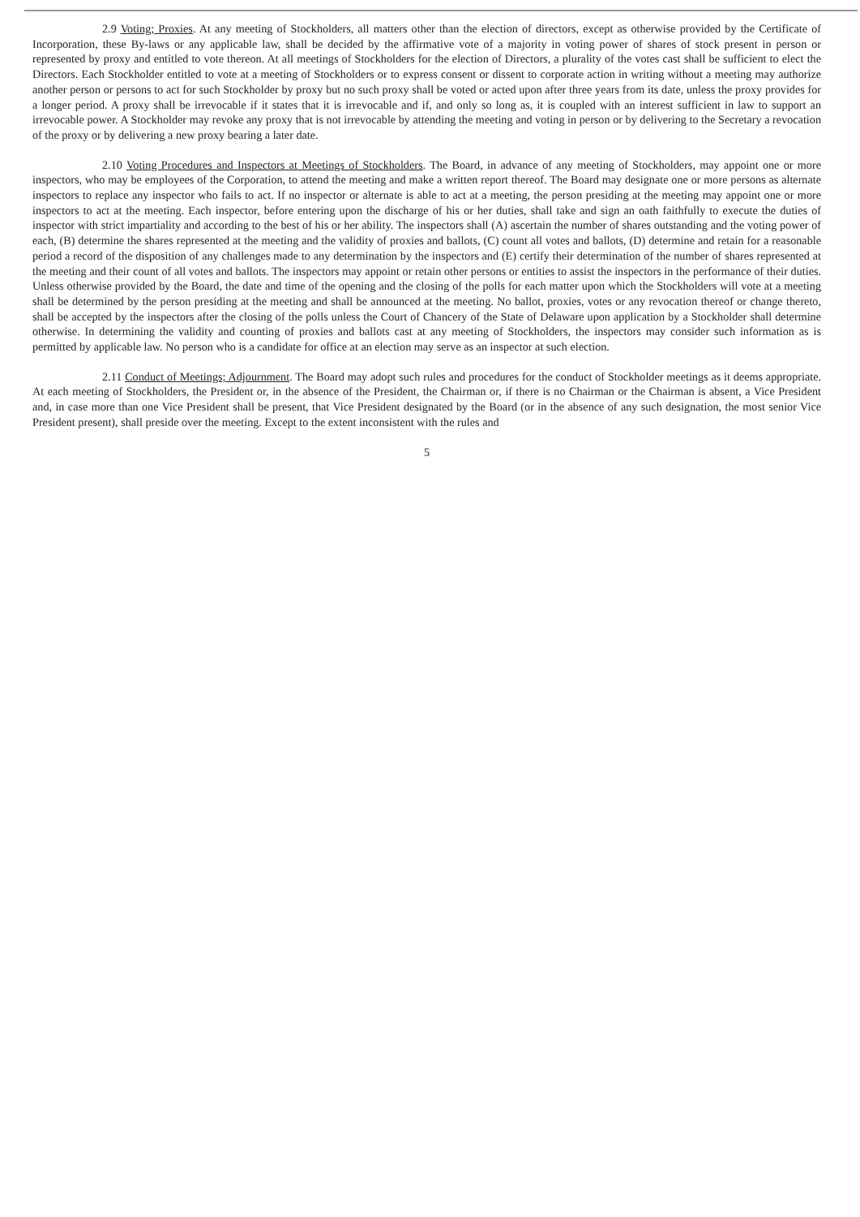2.9 Voting; Proxies. At any meeting of Stockholders, all matters other than the election of directors, except as otherwise provided by the Certificate of Incorporation, these By-laws or any applicable law, shall be decided by the affirmative vote of a majority in voting power of shares of stock present in person or represented by proxy and entitled to vote thereon. At all meetings of Stockholders for the election of Directors, a plurality of the votes cast shall be sufficient to elect the Directors. Each Stockholder entitled to vote at a meeting of Stockholders or to express consent or dissent to corporate action in writing without a meeting may authorize another person or persons to act for such Stockholder by proxy but no such proxy shall be voted or acted upon after three years from its date, unless the proxy provides for a longer period. A proxy shall be irrevocable if it states that it is irrevocable and if, and only so long as, it is coupled with an interest sufficient in law to support an irrevocable power. A Stockholder may revoke any proxy that is not irrevocable by attending the meeting and voting in person or by delivering to the Secretary a revocation of the proxy or by delivering a new proxy bearing a later date.
2.10 Voting Procedures and Inspectors at Meetings of Stockholders. The Board, in advance of any meeting of Stockholders, may appoint one or more inspectors, who may be employees of the Corporation, to attend the meeting and make a written report thereof. The Board may designate one or more persons as alternate inspectors to replace any inspector who fails to act. If no inspector or alternate is able to act at a meeting, the person presiding at the meeting may appoint one or more inspectors to act at the meeting. Each inspector, before entering upon the discharge of his or her duties, shall take and sign an oath faithfully to execute the duties of inspector with strict impartiality and according to the best of his or her ability. The inspectors shall (A) ascertain the number of shares outstanding and the voting power of each, (B) determine the shares represented at the meeting and the validity of proxies and ballots, (C) count all votes and ballots, (D) determine and retain for a reasonable period a record of the disposition of any challenges made to any determination by the inspectors and (E) certify their determination of the number of shares represented at the meeting and their count of all votes and ballots. The inspectors may appoint or retain other persons or entities to assist the inspectors in the performance of their duties. Unless otherwise provided by the Board, the date and time of the opening and the closing of the polls for each matter upon which the Stockholders will vote at a meeting shall be determined by the person presiding at the meeting and shall be announced at the meeting. No ballot, proxies, votes or any revocation thereof or change thereto, shall be accepted by the inspectors after the closing of the polls unless the Court of Chancery of the State of Delaware upon application by a Stockholder shall determine otherwise. In determining the validity and counting of proxies and ballots cast at any meeting of Stockholders, the inspectors may consider such information as is permitted by applicable law. No person who is a candidate for office at an election may serve as an inspector at such election.
2.11 Conduct of Meetings; Adjournment. The Board may adopt such rules and procedures for the conduct of Stockholder meetings as it deems appropriate. At each meeting of Stockholders, the President or, in the absence of the President, the Chairman or, if there is no Chairman or the Chairman is absent, a Vice President and, in case more than one Vice President shall be present, that Vice President designated by the Board (or in the absence of any such designation, the most senior Vice President present), shall preside over the meeting. Except to the extent inconsistent with the rules and
5